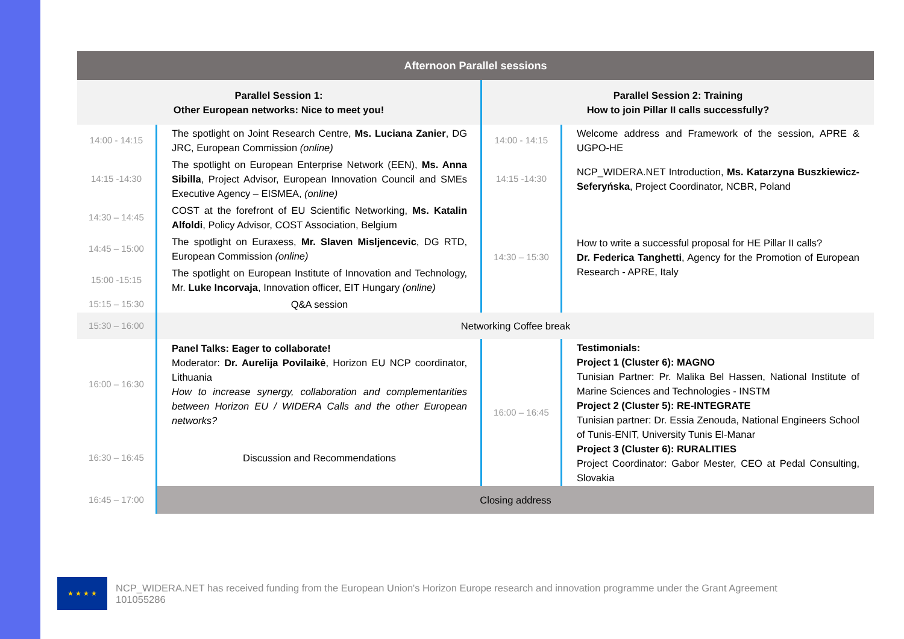| Afternoon Parallel sessions | | | |
| Parallel Session 1: Other European networks: Nice to meet you! | | Parallel Session 2: Training How to join Pillar II calls successfully? | |
| 14:00 - 14:15 | The spotlight on Joint Research Centre, Ms. Luciana Zanier , DG JRC, European Commission (online) | 14:00 - 14:15 | Welcome address and Framework of the session, APRE & UGPO-HE |
| 14:15 -14:30 | The spotlight on European Enterprise Network (EEN), Ms. Anna Sibilla , Project Advisor, European Innovation Council and SMEs Executive Agency – EISMEA, (online) | 14:15 -14:30 | NCP_WIDERA.NET Introduction, Ms. Katarzyna Buszkiewicz-Seferyńska , Project Coordinator, NCBR, Poland |
| 14:30 – 14:45 | COST at the forefront of EU Scientific Networking, Ms. Katalin Alfoldi , Policy Advisor, COST Association, Belgium | 14:30 – 15:30 | How to write a successful proposal for HE Pillar II calls? Dr. Federica Tanghetti , Agency for the Promotion of European Research - APRE, Italy |
| 14:45 – 15:00 | The spotlight on Euraxess, Mr. Slaven Misljencevic , DG RTD, European Commission (online) | | |
| 15:00 -15:15 | The spotlight on European Institute of Innovation and Technology, Mr. Luke Incorvaja , Innovation officer, EIT Hungary (online) | | |
| 15:15 – 15:30 | Q&A session | | |
| 15:30 – 16:00 | Networking Coffee break | | |
| 16:00 – 16:30 | Panel Talks: Eager to collaborate! Moderator: Dr. Aurelija Povilaikė , Horizon EU NCP coordinator, Lithuania How to increase synergy, collaboration and complementarities between Horizon EU / WIDERA Calls and the other European networks? | 16:00 – 16:45 | Testimonials: Project 1 (Cluster 6): MAGNO Tunisian Partner: Pr. Malika Bel Hassen, National Institute of Marine Sciences and Technologies - INSTM Project 2 (Cluster 5): RE-INTEGRATE Tunisian partner: Dr. Essia Zenouda, National Engineers School of Tunis-ENIT, University Tunis El-Manar Project 3 (Cluster 6): RURALITIES Project Coordinator: Gabor Mester, CEO at Pedal Consulting, Slovakia |
| 16:30 – 16:45 | Discussion and Recommendations | | |
| 16:45 – 17:00 | Closing address | | |
★ ★ ★ ★
NCP_WIDERA.NET has received funding from the European Union's Horizon Europe research and innovation programme under the Grant Agreement 101055286